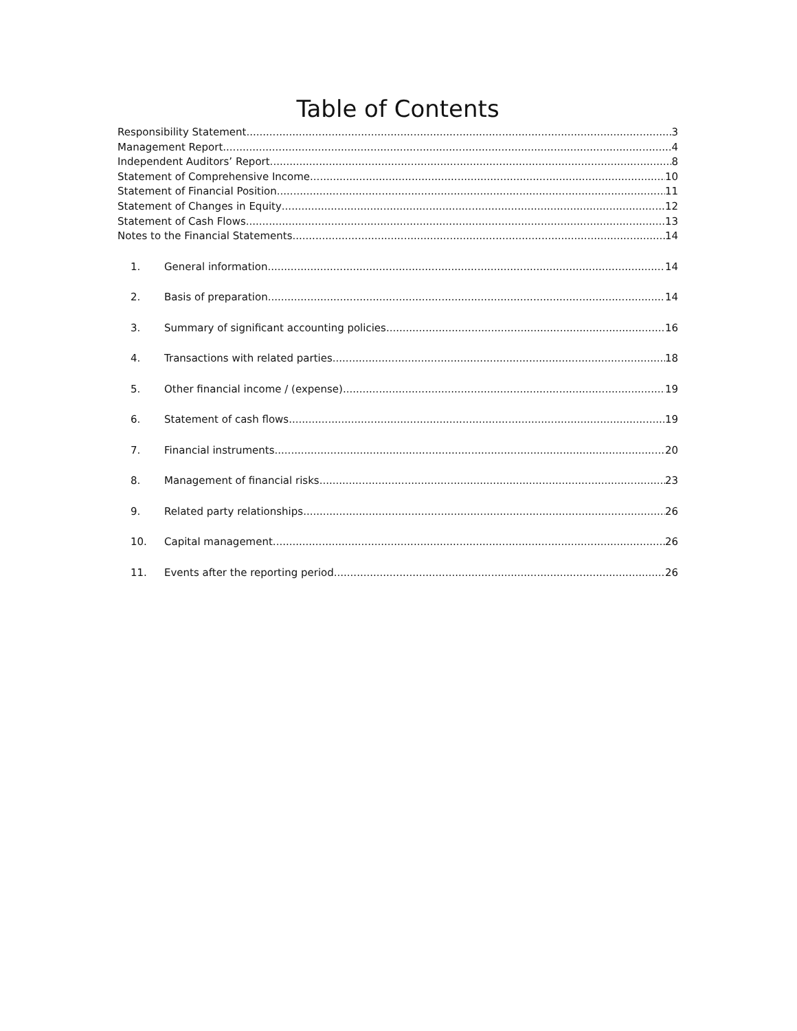Table of Contents
Responsibility Statement 3
Management Report 4
Independent Auditors’ Report 8
Statement of Comprehensive Income 10
Statement of Financial Position 11
Statement of Changes in Equity 12
Statement of Cash Flows 13
Notes to the Financial Statements 14
1. General information 14
2. Basis of preparation 14
3. Summary of significant accounting policies 16
4. Transactions with related parties 18
5. Other financial income / (expense) 19
6. Statement of cash flows 19
7. Financial instruments 20
8. Management of financial risks 23
9. Related party relationships 26
10. Capital management 26
11. Events after the reporting period 26